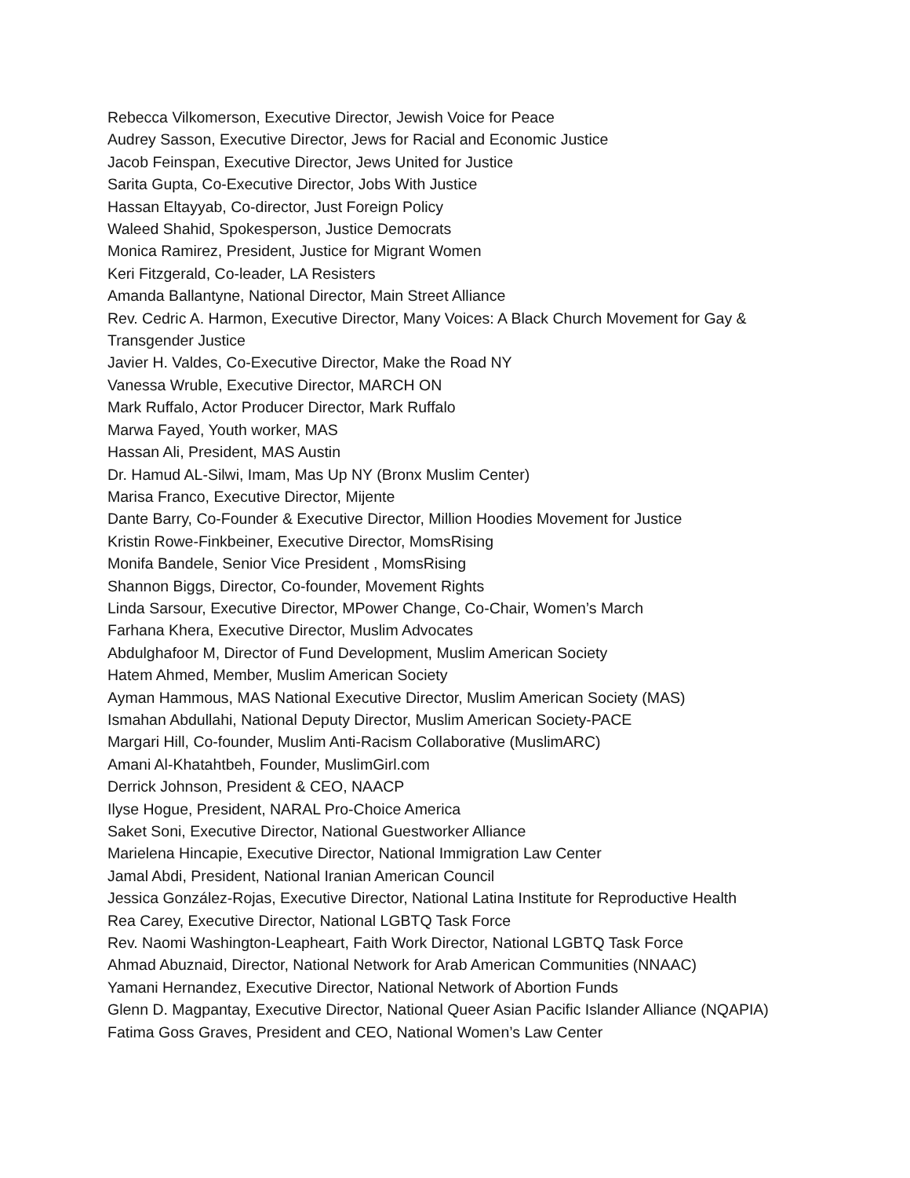Rebecca Vilkomerson, Executive Director, Jewish Voice for Peace
Audrey Sasson, Executive Director, Jews for Racial and Economic Justice
Jacob Feinspan, Executive Director, Jews United for Justice
Sarita Gupta, Co-Executive Director, Jobs With Justice
Hassan Eltayyab, Co-director, Just Foreign Policy
Waleed Shahid, Spokesperson, Justice Democrats
Monica Ramirez, President, Justice for Migrant Women
Keri Fitzgerald, Co-leader, LA Resisters
Amanda Ballantyne, National Director, Main Street Alliance
Rev. Cedric A. Harmon, Executive Director, Many Voices: A Black Church Movement for Gay & Transgender Justice
Javier H. Valdes, Co-Executive Director, Make the Road NY
Vanessa Wruble, Executive Director, MARCH ON
Mark Ruffalo, Actor Producer Director, Mark Ruffalo
Marwa Fayed, Youth worker, MAS
Hassan Ali, President, MAS Austin
Dr. Hamud AL-Silwi, Imam, Mas Up NY (Bronx Muslim Center)
Marisa Franco, Executive Director, Mijente
Dante Barry, Co-Founder & Executive Director, Million Hoodies Movement for Justice
Kristin Rowe-Finkbeiner, Executive Director, MomsRising
Monifa Bandele, Senior Vice President , MomsRising
Shannon Biggs, Director, Co-founder, Movement Rights
Linda Sarsour, Executive Director, MPower Change, Co-Chair, Women’s March
Farhana Khera, Executive Director, Muslim Advocates
Abdulghafoor M, Director of Fund Development, Muslim American Society
Hatem Ahmed, Member, Muslim American Society
Ayman Hammous, MAS National Executive Director, Muslim American Society (MAS)
Ismahan Abdullahi, National Deputy Director, Muslim American Society-PACE
Margari Hill, Co-founder, Muslim Anti-Racism Collaborative (MuslimARC)
Amani Al-Khatahtbeh, Founder, MuslimGirl.com
Derrick Johnson, President & CEO, NAACP
Ilyse Hogue, President, NARAL Pro-Choice America
Saket Soni, Executive Director, National Guestworker Alliance
Marielena Hincapie, Executive Director, National Immigration Law Center
Jamal Abdi, President, National Iranian American Council
Jessica González-Rojas, Executive Director, National Latina Institute for Reproductive Health
Rea Carey, Executive Director, National LGBTQ Task Force
Rev. Naomi Washington-Leapheart, Faith Work Director, National LGBTQ Task Force
Ahmad Abuznaid, Director, National Network for Arab American Communities (NNAAC)
Yamani Hernandez, Executive Director, National Network of Abortion Funds
Glenn D. Magpantay, Executive Director, National Queer Asian Pacific Islander Alliance (NQAPIA)
Fatima Goss Graves, President and CEO, National Women’s Law Center